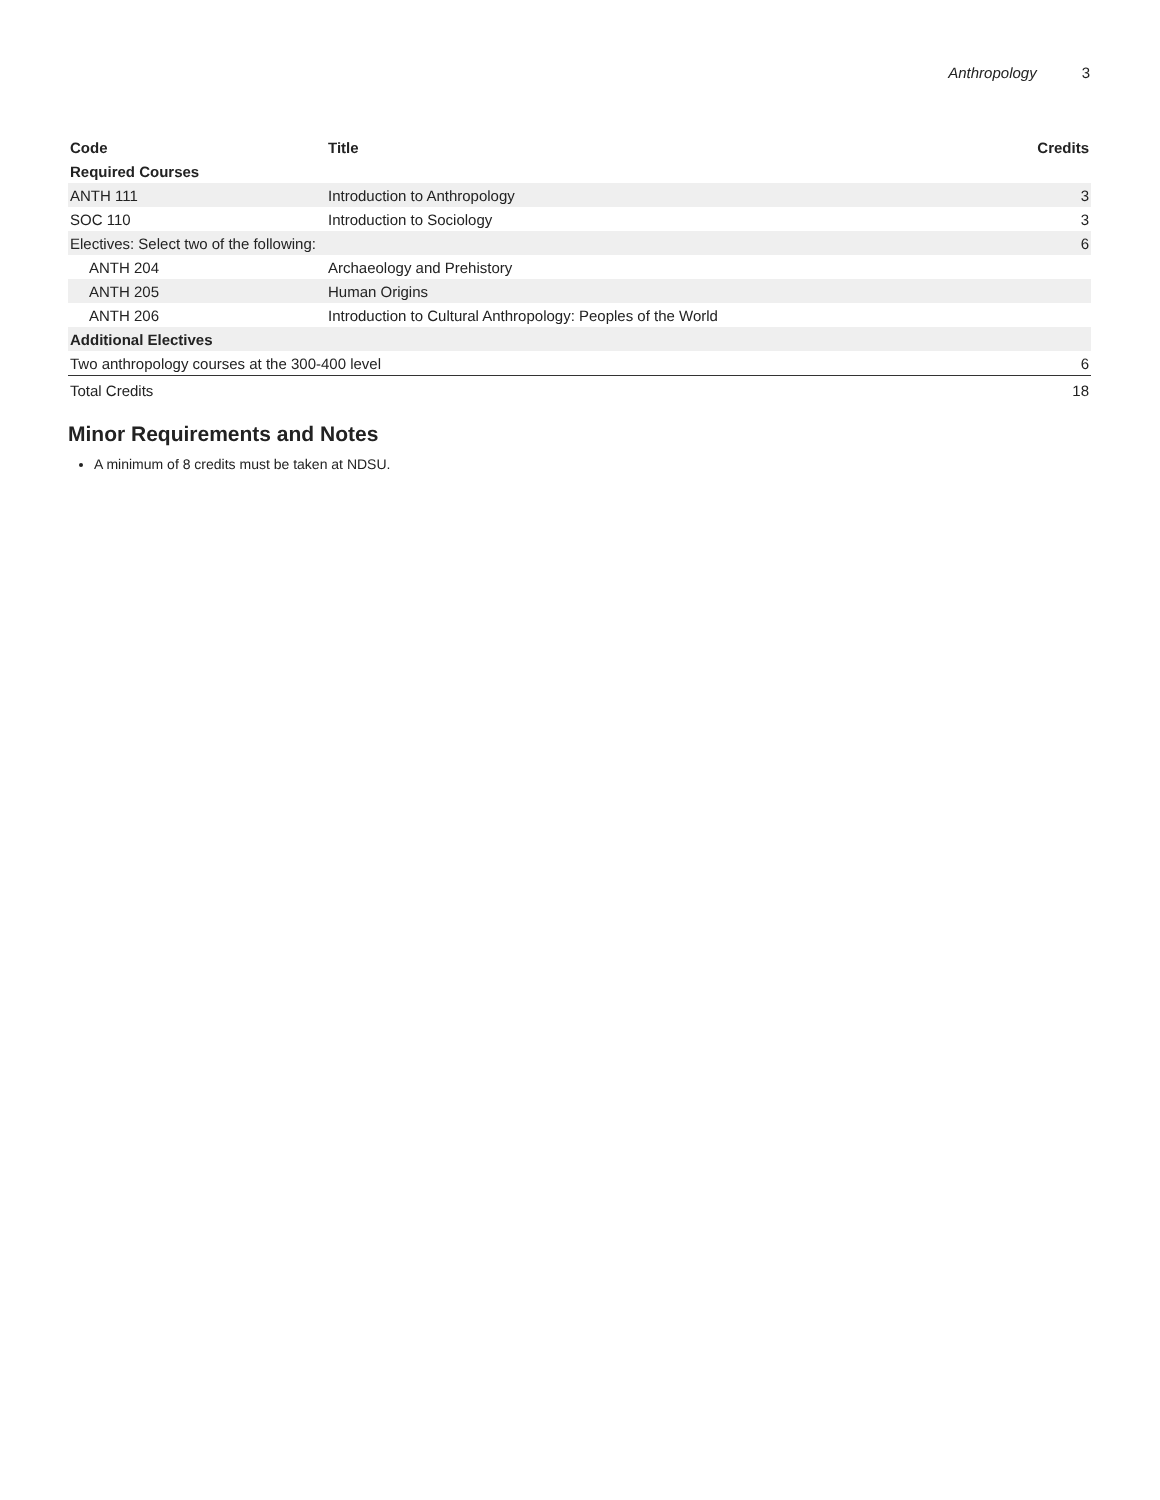Anthropology 3
| Code | Title | Credits |
| --- | --- | --- |
| Required Courses | | |
| ANTH 111 | Introduction to Anthropology | 3 |
| SOC 110 | Introduction to Sociology | 3 |
| Electives: Select two of the following: | | 6 |
| ANTH 204 | Archaeology and Prehistory | |
| ANTH 205 | Human Origins | |
| ANTH 206 | Introduction to Cultural Anthropology: Peoples of the World | |
| Additional Electives | | |
| Two anthropology courses at the 300-400 level | | 6 |
| Total Credits | | 18 |
Minor Requirements and Notes
A minimum of 8 credits must be taken at NDSU.